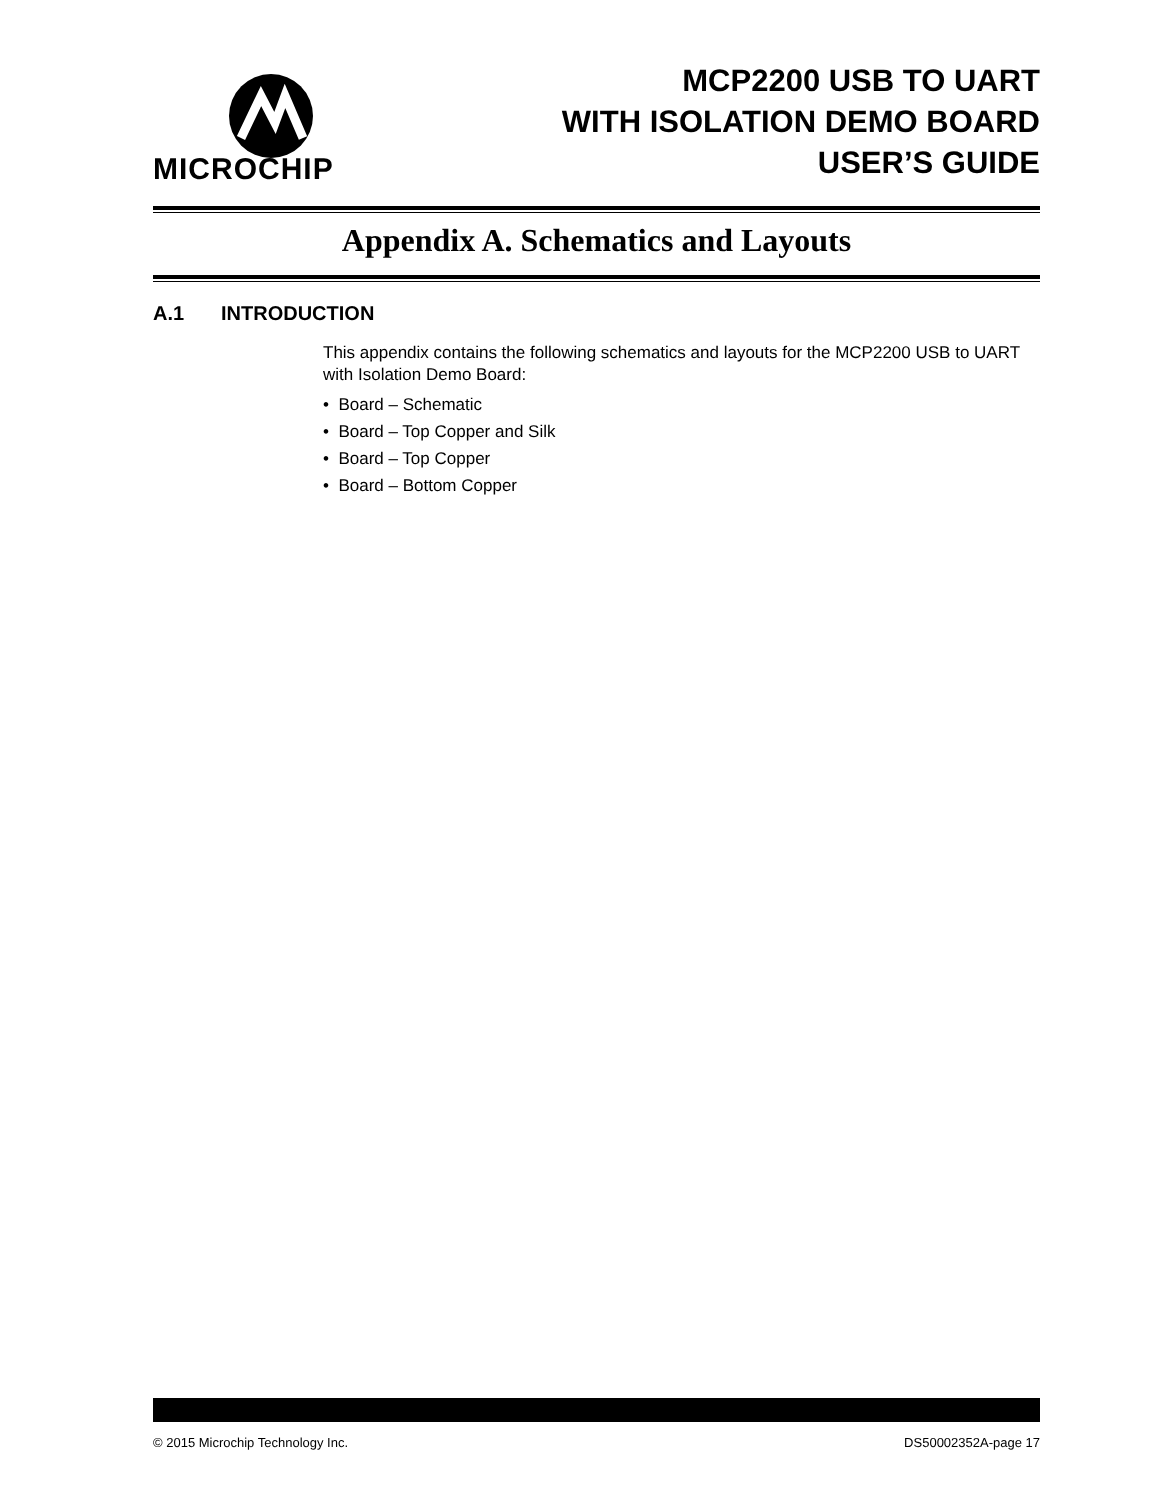MICROCHIP
MCP2200 USB TO UART
WITH ISOLATION DEMO BOARD
USER’S GUIDE
Appendix A. Schematics and Layouts
A.1 INTRODUCTION
This appendix contains the following schematics and layouts for the MCP2200 USB to UART with Isolation Demo Board:
• Board – Schematic
• Board – Top Copper and Silk
• Board – Top Copper
• Board – Bottom Copper
© 2015 Microchip Technology Inc. DS50002352A-page 17